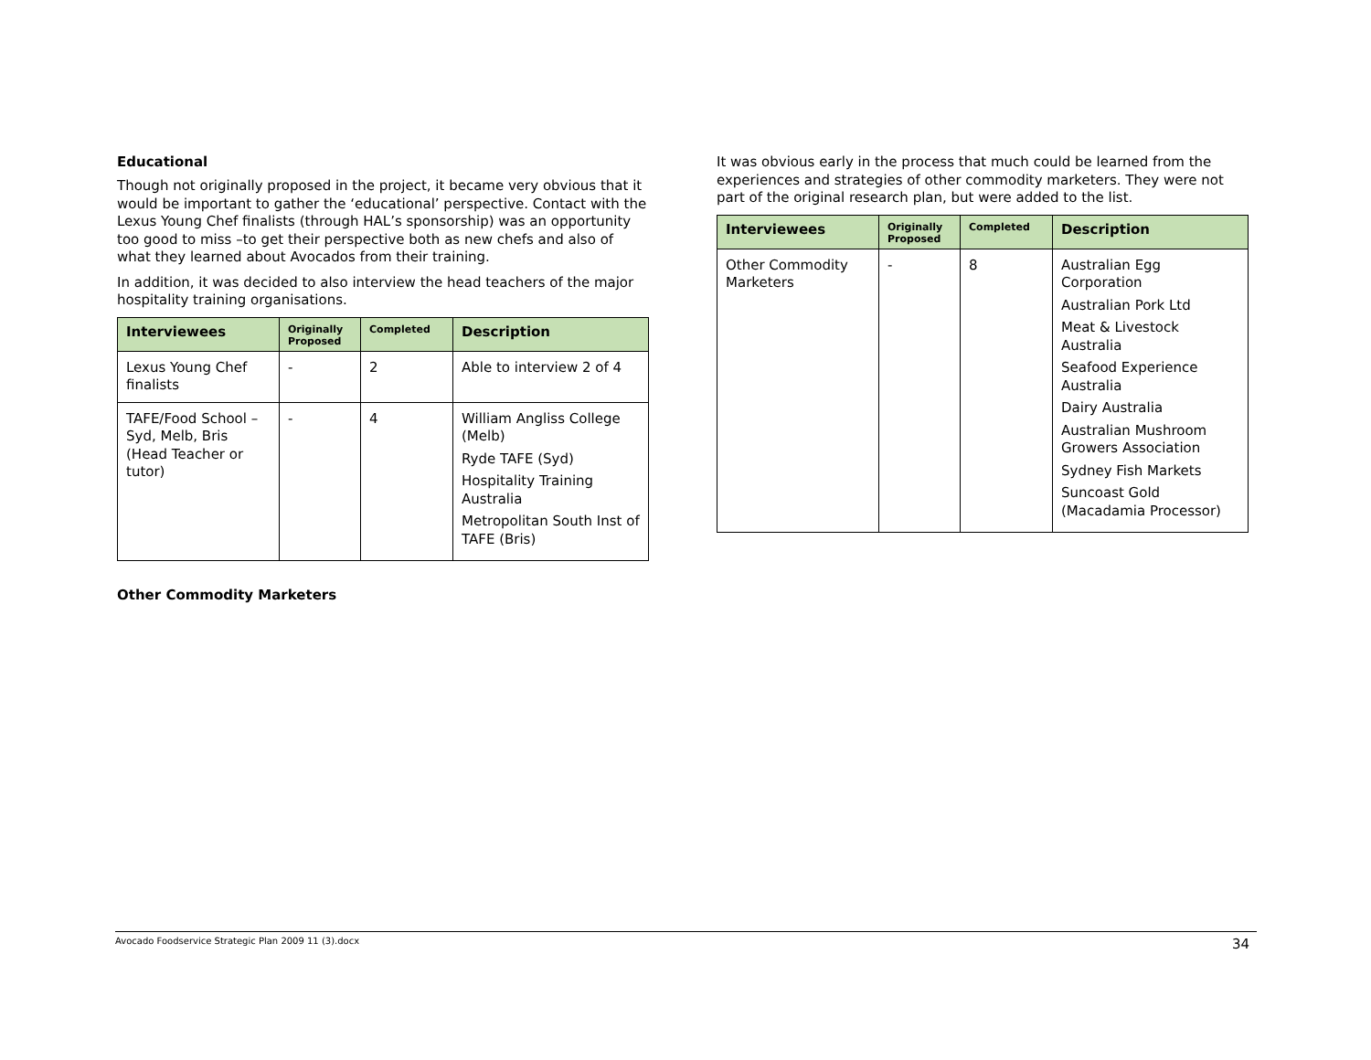Educational
Though not originally proposed in the project, it became very obvious that it would be important to gather the ‘educational’ perspective. Contact with the Lexus Young Chef finalists (through HAL’s sponsorship) was an opportunity too good to miss –to get their perspective both as new chefs and also of what they learned about Avocados from their training.
In addition, it was decided to also interview the head teachers of the major hospitality training organisations.
| Interviewees | Originally Proposed | Completed | Description |
| --- | --- | --- | --- |
| Lexus Young Chef finalists | - | 2 | Able to interview 2 of 4 |
| TAFE/Food School – Syd, Melb, Bris (Head Teacher or tutor) | - | 4 | William Angliss College (Melb) Ryde TAFE (Syd) Hospitality Training Australia Metropolitan South Inst of TAFE (Bris) |
Other Commodity Marketers
It was obvious early in the process that much could be learned from the experiences and strategies of other commodity marketers. They were not part of the original research plan, but were added to the list.
| Interviewees | Originally Proposed | Completed | Description |
| --- | --- | --- | --- |
| Other Commodity Marketers | - | 8 | Australian Egg Corporation Australian Pork Ltd Meat & Livestock Australia Seafood Experience Australia Dairy Australia Australian Mushroom Growers Association Sydney Fish Markets Suncoast Gold (Macadamia Processor) |
Avocado Foodservice Strategic Plan 2009 11 (3).docx 34